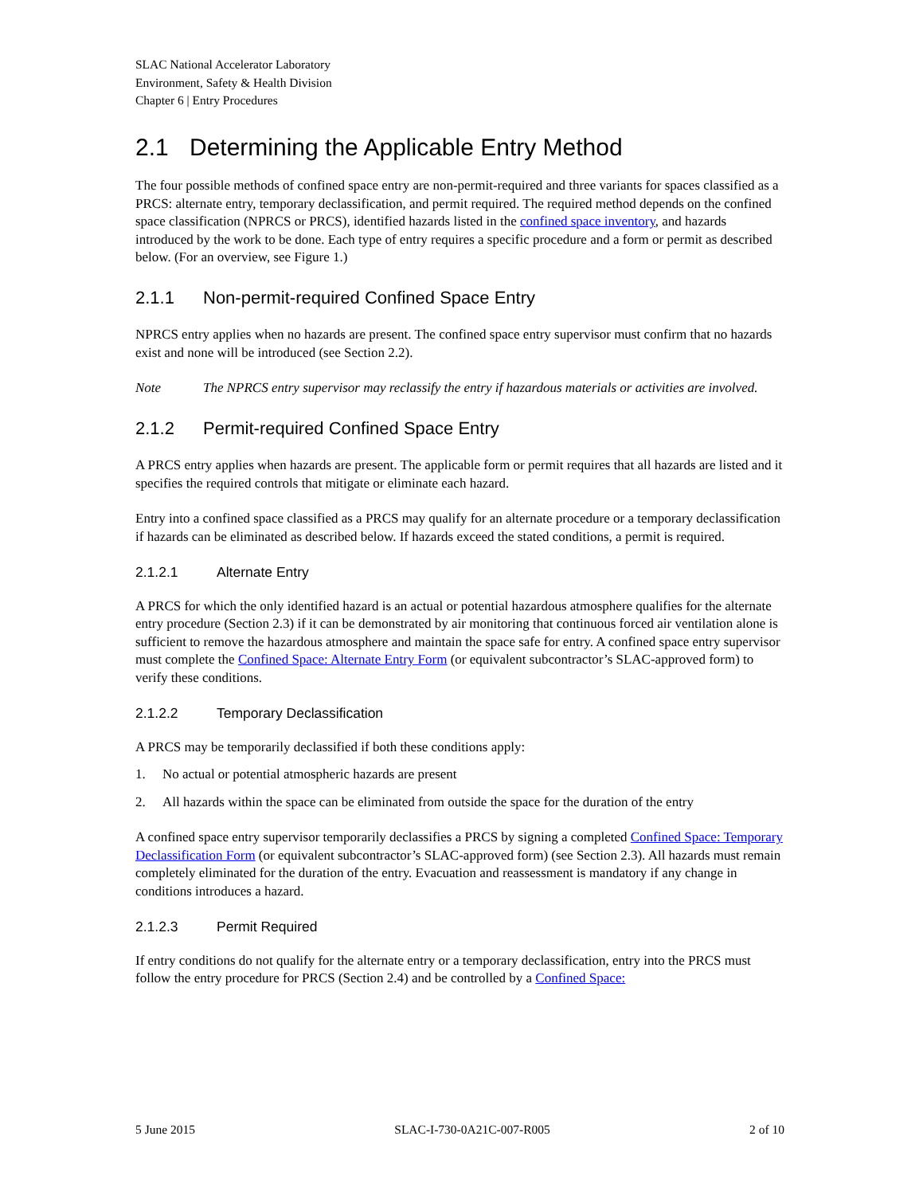SLAC National Accelerator Laboratory
Environment, Safety & Health Division
Chapter 6 | Entry Procedures
2.1 Determining the Applicable Entry Method
The four possible methods of confined space entry are non-permit-required and three variants for spaces classified as a PRCS: alternate entry, temporary declassification, and permit required. The required method depends on the confined space classification (NPRCS or PRCS), identified hazards listed in the confined space inventory, and hazards introduced by the work to be done. Each type of entry requires a specific procedure and a form or permit as described below. (For an overview, see Figure 1.)
2.1.1 Non-permit-required Confined Space Entry
NPRCS entry applies when no hazards are present. The confined space entry supervisor must confirm that no hazards exist and none will be introduced (see Section 2.2).
Note The NPRCS entry supervisor may reclassify the entry if hazardous materials or activities are involved.
2.1.2 Permit-required Confined Space Entry
A PRCS entry applies when hazards are present. The applicable form or permit requires that all hazards are listed and it specifies the required controls that mitigate or eliminate each hazard.
Entry into a confined space classified as a PRCS may qualify for an alternate procedure or a temporary declassification if hazards can be eliminated as described below. If hazards exceed the stated conditions, a permit is required.
2.1.2.1 Alternate Entry
A PRCS for which the only identified hazard is an actual or potential hazardous atmosphere qualifies for the alternate entry procedure (Section 2.3) if it can be demonstrated by air monitoring that continuous forced air ventilation alone is sufficient to remove the hazardous atmosphere and maintain the space safe for entry. A confined space entry supervisor must complete the Confined Space: Alternate Entry Form (or equivalent subcontractor’s SLAC-approved form) to verify these conditions.
2.1.2.2 Temporary Declassification
A PRCS may be temporarily declassified if both these conditions apply:
1. No actual or potential atmospheric hazards are present
2. All hazards within the space can be eliminated from outside the space for the duration of the entry
A confined space entry supervisor temporarily declassifies a PRCS by signing a completed Confined Space: Temporary Declassification Form (or equivalent subcontractor’s SLAC-approved form) (see Section 2.3). All hazards must remain completely eliminated for the duration of the entry. Evacuation and reassessment is mandatory if any change in conditions introduces a hazard.
2.1.2.3 Permit Required
If entry conditions do not qualify for the alternate entry or a temporary declassification, entry into the PRCS must follow the entry procedure for PRCS (Section 2.4) and be controlled by a Confined Space:
5 June 2015 SLAC-I-730-0A21C-007-R005 2 of 10